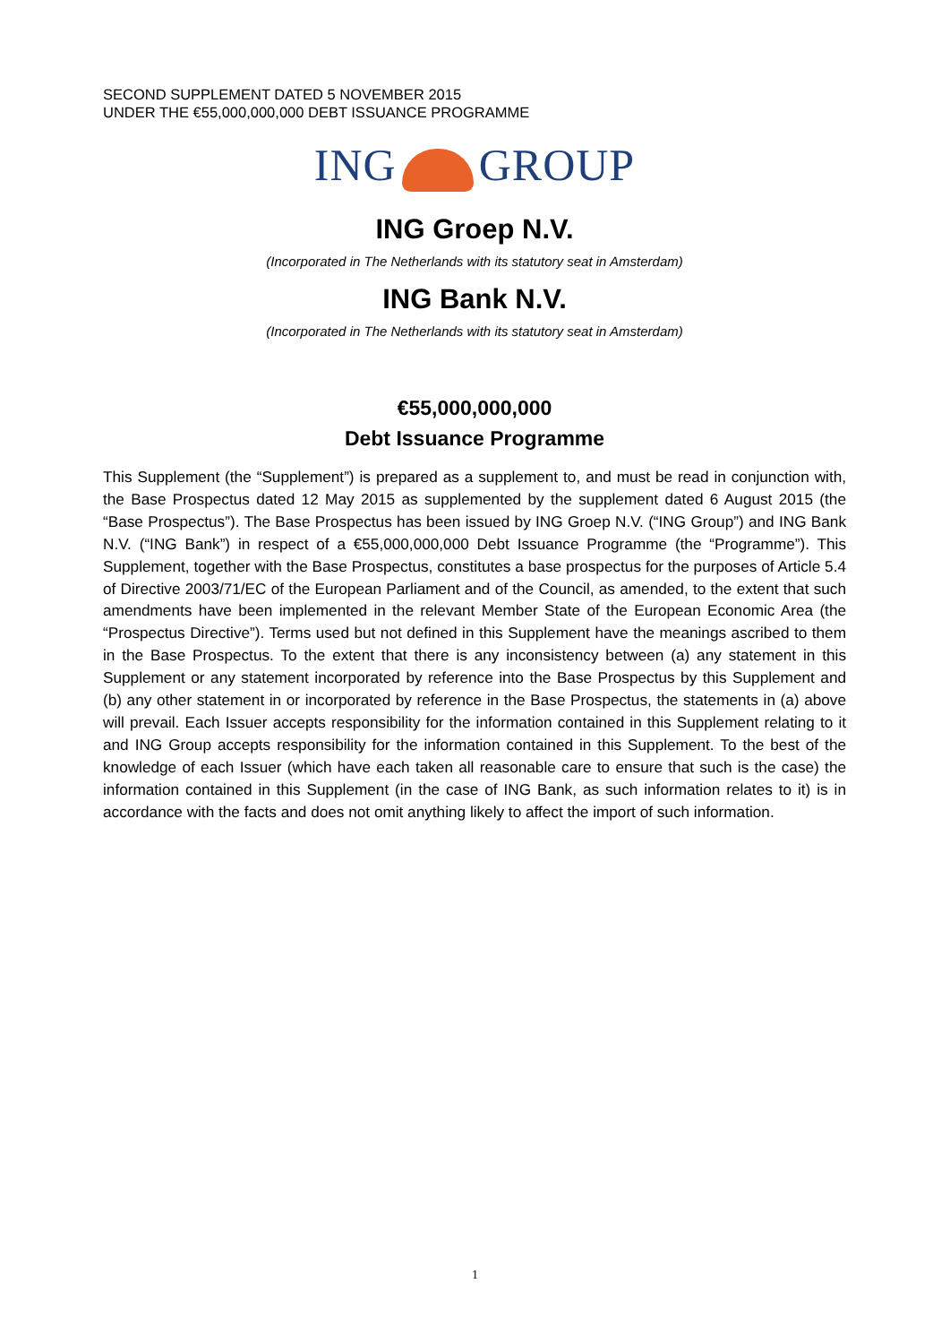SECOND SUPPLEMENT DATED 5 NOVEMBER 2015
UNDER THE €55,000,000,000 DEBT ISSUANCE PROGRAMME
ING GROUP
ING Groep N.V.
(Incorporated in The Netherlands with its statutory seat in Amsterdam)
ING Bank N.V.
(Incorporated in The Netherlands with its statutory seat in Amsterdam)
€55,000,000,000
Debt Issuance Programme
This Supplement (the “Supplement”) is prepared as a supplement to, and must be read in conjunction with, the Base Prospectus dated 12 May 2015 as supplemented by the supplement dated 6 August 2015 (the “Base Prospectus”). The Base Prospectus has been issued by ING Groep N.V. (“ING Group”) and ING Bank N.V. (“ING Bank”) in respect of a €55,000,000,000 Debt Issuance Programme (the “Programme”). This Supplement, together with the Base Prospectus, constitutes a base prospectus for the purposes of Article 5.4 of Directive 2003/71/EC of the European Parliament and of the Council, as amended, to the extent that such amendments have been implemented in the relevant Member State of the European Economic Area (the “Prospectus Directive”). Terms used but not defined in this Supplement have the meanings ascribed to them in the Base Prospectus. To the extent that there is any inconsistency between (a) any statement in this Supplement or any statement incorporated by reference into the Base Prospectus by this Supplement and (b) any other statement in or incorporated by reference in the Base Prospectus, the statements in (a) above will prevail. Each Issuer accepts responsibility for the information contained in this Supplement relating to it and ING Group accepts responsibility for the information contained in this Supplement. To the best of the knowledge of each Issuer (which have each taken all reasonable care to ensure that such is the case) the information contained in this Supplement (in the case of ING Bank, as such information relates to it) is in accordance with the facts and does not omit anything likely to affect the import of such information.
1